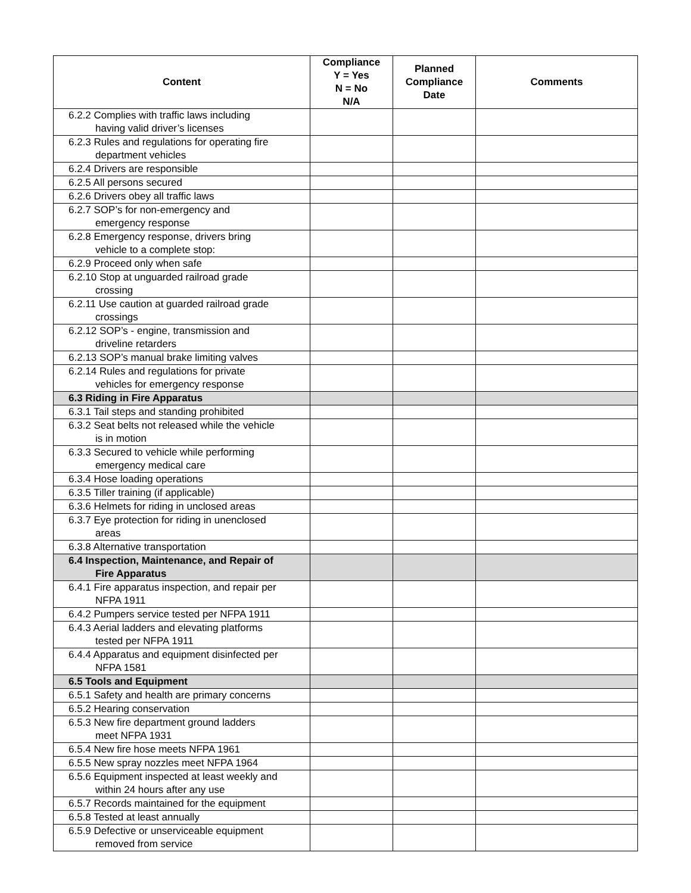| Content | Compliance Y = Yes N = No N/A | Planned Compliance Date | Comments |
| --- | --- | --- | --- |
| 6.2.2 Complies with traffic laws including having valid driver’s licenses | | | |
| 6.2.3 Rules and regulations for operating fire department vehicles | | | |
| 6.2.4 Drivers are responsible | | | |
| 6.2.5 All persons secured | | | |
| 6.2.6 Drivers obey all traffic laws | | | |
| 6.2.7 SOP’s for non-emergency and emergency response | | | |
| 6.2.8 Emergency response, drivers bring vehicle to a complete stop: | | | |
| 6.2.9 Proceed only when safe | | | |
| 6.2.10 Stop at unguarded railroad grade crossing | | | |
| 6.2.11 Use caution at guarded railroad grade crossings | | | |
| 6.2.12 SOP’s - engine, transmission and driveline retarders | | | |
| 6.2.13 SOP’s manual brake limiting valves | | | |
| 6.2.14 Rules and regulations for private vehicles for emergency response | | | |
| 6.3 Riding in Fire Apparatus | | | |
| 6.3.1 Tail steps and standing prohibited | | | |
| 6.3.2 Seat belts not released while the vehicle is in motion | | | |
| 6.3.3 Secured to vehicle while performing emergency medical care | | | |
| 6.3.4 Hose loading operations | | | |
| 6.3.5 Tiller training (if applicable) | | | |
| 6.3.6 Helmets for riding in unclosed areas | | | |
| 6.3.7 Eye protection for riding in unenclosed areas | | | |
| 6.3.8 Alternative transportation | | | |
| 6.4 Inspection, Maintenance, and Repair of Fire Apparatus | | | |
| 6.4.1 Fire apparatus inspection, and repair per NFPA 1911 | | | |
| 6.4.2 Pumpers service tested per NFPA 1911 | | | |
| 6.4.3 Aerial ladders and elevating platforms tested per NFPA 1911 | | | |
| 6.4.4 Apparatus and equipment disinfected per NFPA 1581 | | | |
| 6.5 Tools and Equipment | | | |
| 6.5.1 Safety and health are primary concerns | | | |
| 6.5.2 Hearing conservation | | | |
| 6.5.3 New fire department ground ladders meet NFPA 1931 | | | |
| 6.5.4 New fire hose meets NFPA 1961 | | | |
| 6.5.5 New spray nozzles meet NFPA 1964 | | | |
| 6.5.6 Equipment inspected at least weekly and within 24 hours after any use | | | |
| 6.5.7 Records maintained for the equipment | | | |
| 6.5.8 Tested at least annually | | | |
| 6.5.9 Defective or unserviceable equipment removed from service | | | |